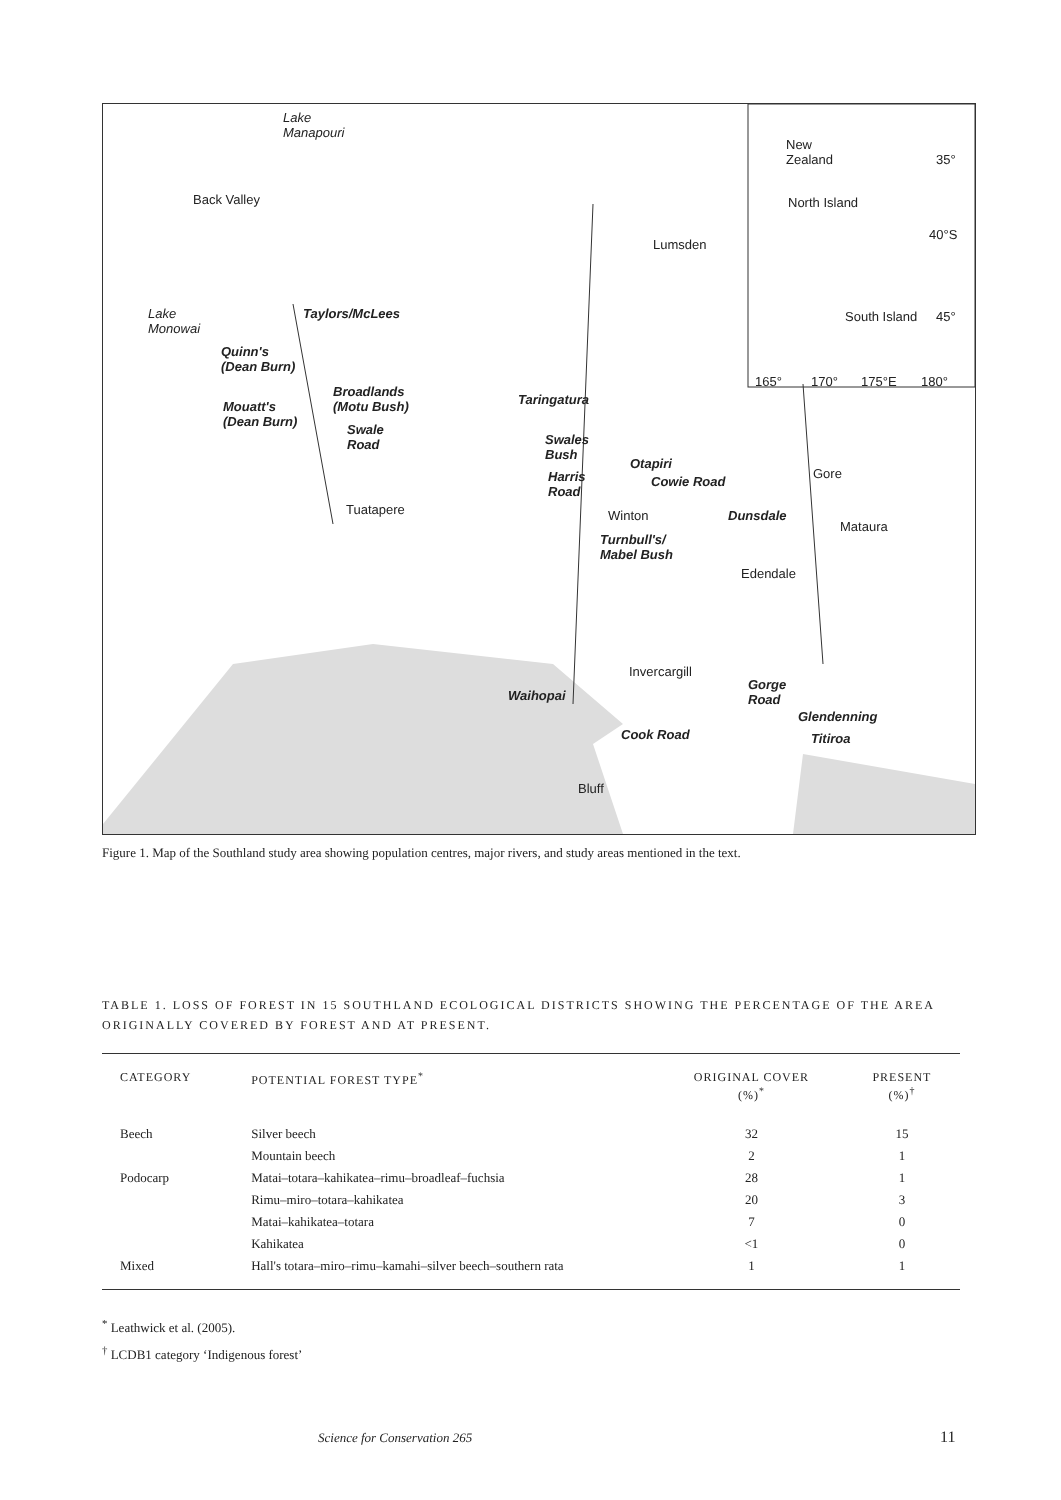Lake
Manapouri
Back Valley
Lake
Monowai
Taylors/McLees
Quinn's
(Dean Burn)
Broadlands
(Motu Bush) Mouatt's
(Dean Burn) Swale
Road
Tuatapere
Lumsden
Taringatura
Swales
Bush
Harris
Road
Otapiri
Cowie Road
Winton Dunsdale
Gore
Mataura
Turnbull's/
Mabel Bush
Edendale
Invercargill
Waihopai
Gorge
Road
Glendenning
Titiroa Cook Road
Bluff
New
Zealand 35°
North Island
40°S
South Island 45°
165° 170° 175°E 180°
Figure 1. Map of the Southland study area showing population centres, major rivers, and study areas mentioned in the text.
TABLE 1. LOSS OF FOREST IN 15 SOUTHLAND ECOLOGICAL DISTRICTS SHOWING THE PERCENTAGE OF THE AREA ORIGINALLY COVERED BY FOREST AND AT PRESENT.
| CATEGORY | POTENTIAL FOREST TYPE<sup>*</sup> | ORIGINAL COVER (%)<sup>*</sup> | PRESENT (%)<sup>†</sup> |
| --- | --- | --- | --- |
| Beech | Silver beech | 32 | 15 |
| | Mountain beech | 2 | 1 |
| Podocarp | Matai–totara–kahikatea–rimu–broadleaf–fuchsia | 28 | 1 |
| | Rimu–miro–totara–kahikatea | 20 | 3 |
| | Matai–kahikatea–totara | 7 | 0 |
| | Kahikatea | <1 | 0 |
| Mixed | Hall's totara–miro–rimu–kamahi–silver beech–southern rata | 1 | 1 |
<sup>*</sup> Leathwick et al. (2005).
<sup>†</sup> LCDB1 category ‘Indigenous forest’
Science for Conservation 265 11